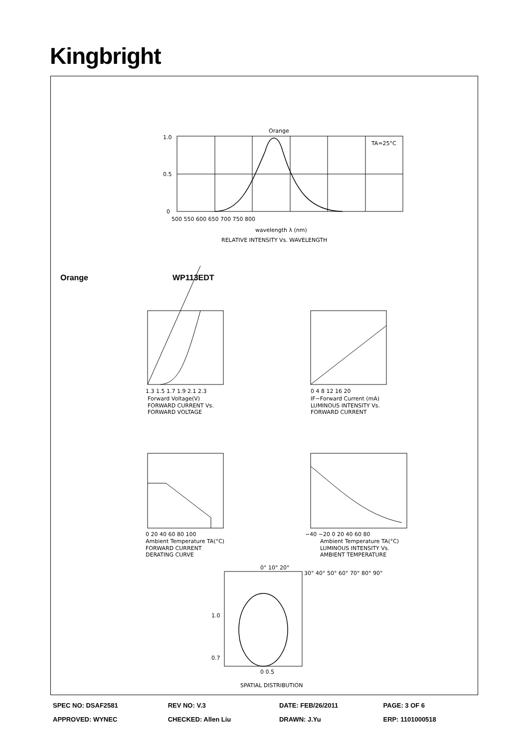Kingbright
Orange
TA=25°C
1.0
0.5
0
500 550 600 650 700 750 800
wavelength λ (nm)
RELATIVE INTENSITY Vs. WAVELENGTH
1.3 1.5 1.7 1.9 2.1 2.3
Forward Voltage(V)
FORWARD CURRENT Vs.
FORWARD VOLTAGE
0 4 8 12 16 20
IF−Forward Current (mA)
LUMINOUS INTENSITY Vs.
FORWARD CURRENT
0 20 40 60 80 100
Ambient Temperature TA(°C)
FORWARD CURRENT
DERATING CURVE
−40 −20 0 20 40 60 80
Ambient Temperature TA(°C)
LUMINOUS INTENSITY Vs.
AMBIENT TEMPERATURE
0° 10° 20°
30° 40° 50° 60° 70° 80° 90°
1.0
0.7
0 0.5
SPATIAL DISTRIBUTION
Orange WP113EDT
| SPEC NO: DSAF2581 | REV NO: V.3 | DATE: FEB/26/2011 | PAGE: 3 OF 6 |
| APPROVED: WYNEC | CHECKED: Allen Liu | DRAWN: J.Yu | ERP: 1101000518 |